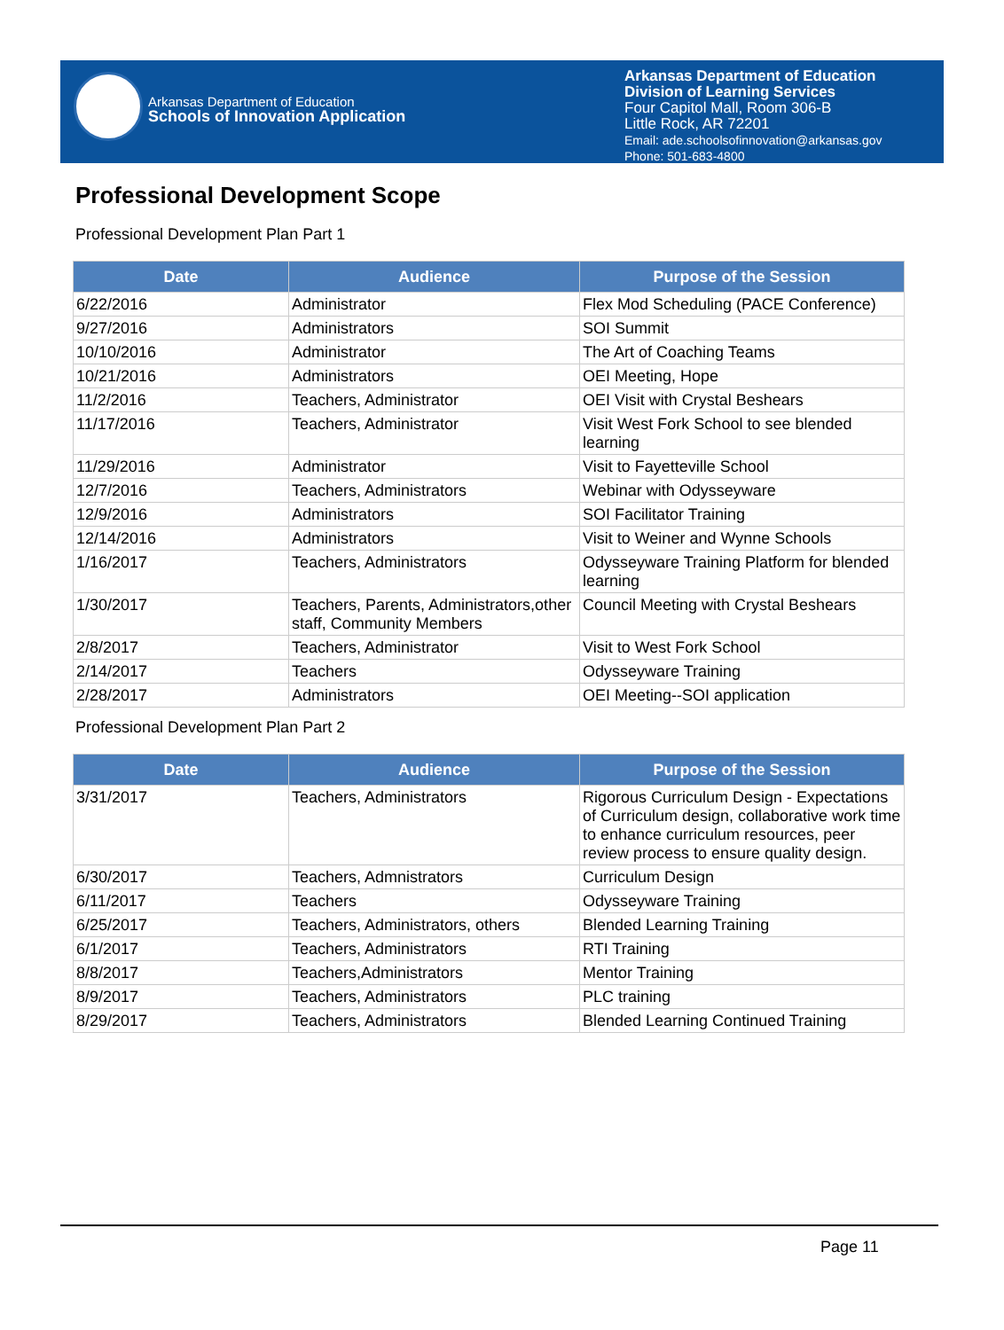Arkansas Department of Education
Schools of Innovation Application
Arkansas Department of Education
Division of Learning Services
Four Capitol Mall, Room 306-B
Little Rock, AR 72201
Email: ade.schoolsofinnovation@arkansas.gov
Phone: 501-683-4800
Professional Development Scope
Professional Development Plan Part 1
| Date | Audience | Purpose of the Session |
| --- | --- | --- |
| 6/22/2016 | Administrator | Flex Mod Scheduling (PACE Conference) |
| 9/27/2016 | Administrators | SOI Summit |
| 10/10/2016 | Administrator | The Art of Coaching Teams |
| 10/21/2016 | Administrators | OEI Meeting, Hope |
| 11/2/2016 | Teachers, Administrator | OEI Visit with Crystal Beshears |
| 11/17/2016 | Teachers, Administrator | Visit West Fork School to see blended learning |
| 11/29/2016 | Administrator | Visit to Fayetteville School |
| 12/7/2016 | Teachers, Administrators | Webinar with Odysseyware |
| 12/9/2016 | Administrators | SOI Facilitator Training |
| 12/14/2016 | Administrators | Visit to Weiner and Wynne Schools |
| 1/16/2017 | Teachers, Administrators | Odysseyware Training Platform for blended learning |
| 1/30/2017 | Teachers, Parents, Administrators,other staff, Community Members | Council Meeting with Crystal Beshears |
| 2/8/2017 | Teachers, Administrator | Visit to West Fork School |
| 2/14/2017 | Teachers | Odysseyware Training |
| 2/28/2017 | Administrators | OEI Meeting--SOI application |
Professional Development Plan Part 2
| Date | Audience | Purpose of the Session |
| --- | --- | --- |
| 3/31/2017 | Teachers, Administrators | Rigorous Curriculum Design - Expectations of Curriculum design, collaborative work time to enhance curriculum resources, peer review process to ensure quality design. |
| 6/30/2017 | Teachers, Admnistrators | Curriculum Design |
| 6/11/2017 | Teachers | Odysseyware Training |
| 6/25/2017 | Teachers, Administrators, others | Blended Learning Training |
| 6/1/2017 | Teachers, Administrators | RTI Training |
| 8/8/2017 | Teachers,Administrators | Mentor Training |
| 8/9/2017 | Teachers, Administrators | PLC training |
| 8/29/2017 | Teachers, Administrators | Blended Learning Continued Training |
Page 11